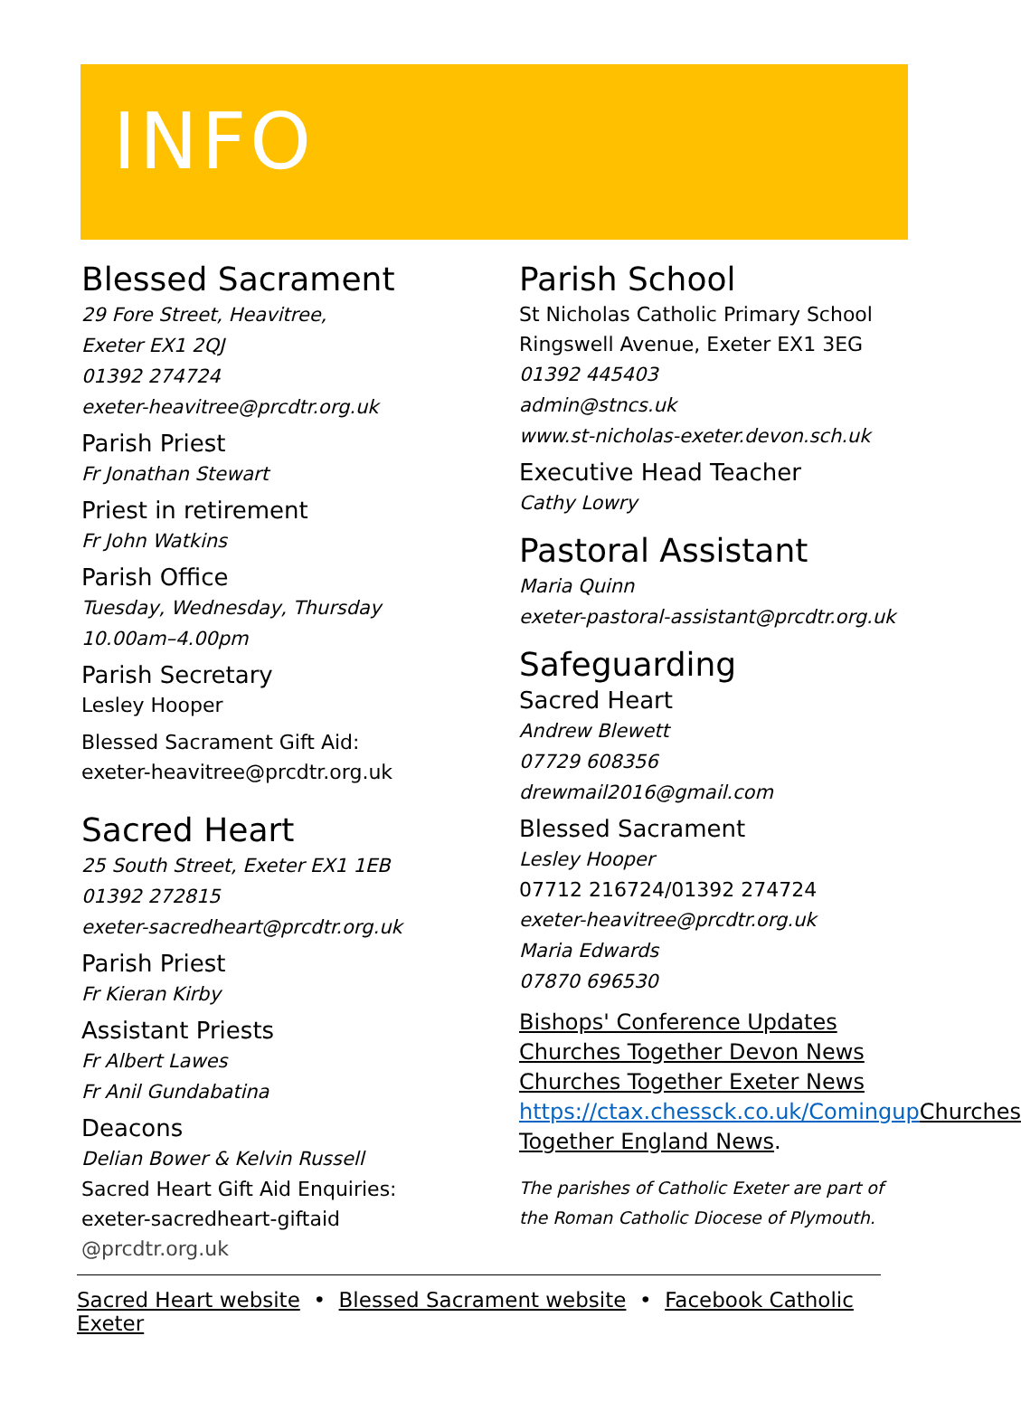INFO
Blessed Sacrament
29 Fore Street, Heavitree,
Exeter EX1 2QJ
01392 274724
exeter-heavitree@prcdtr.org.uk
Parish Priest
Fr Jonathan Stewart
Priest in retirement
Fr John Watkins
Parish Office
Tuesday, Wednesday, Thursday
10.00am–4.00pm
Parish Secretary
Lesley Hooper
Blessed Sacrament Gift Aid:
exeter-heavitree@prcdtr.org.uk
Sacred Heart
25 South Street, Exeter EX1 1EB
01392 272815
exeter-sacredheart@prcdtr.org.uk
Parish Priest
Fr Kieran Kirby
Assistant Priests
Fr Albert Lawes
Fr Anil Gundabatina
Deacons
Delian Bower & Kelvin Russell
Sacred Heart Gift Aid Enquiries:
exeter-sacredheart-giftaid
@prcdtr.org.uk
Parish School
St Nicholas Catholic Primary School
Ringswell Avenue, Exeter EX1 3EG
01392 445403
admin@stncs.uk
www.st-nicholas-exeter.devon.sch.uk
Executive Head Teacher
Cathy Lowry
Pastoral Assistant
Maria Quinn
exeter-pastoral-assistant@prcdtr.org.uk
Safeguarding
Sacred Heart
Andrew Blewett
07729 608356
drewmail2016@gmail.com
Blessed Sacrament
Lesley Hooper
07712 216724/01392 274724
exeter-heavitree@prcdtr.org.uk
Maria Edwards
07870 696530
Bishops' Conference Updates
Churches Together Devon News
Churches Together Exeter News
https://ctax.chessck.co.uk/Comingup Churches Together England News.
The parishes of Catholic Exeter are part of the Roman Catholic Diocese of Plymouth.
Sacred Heart website • Blessed Sacrament website • Facebook Catholic Exeter